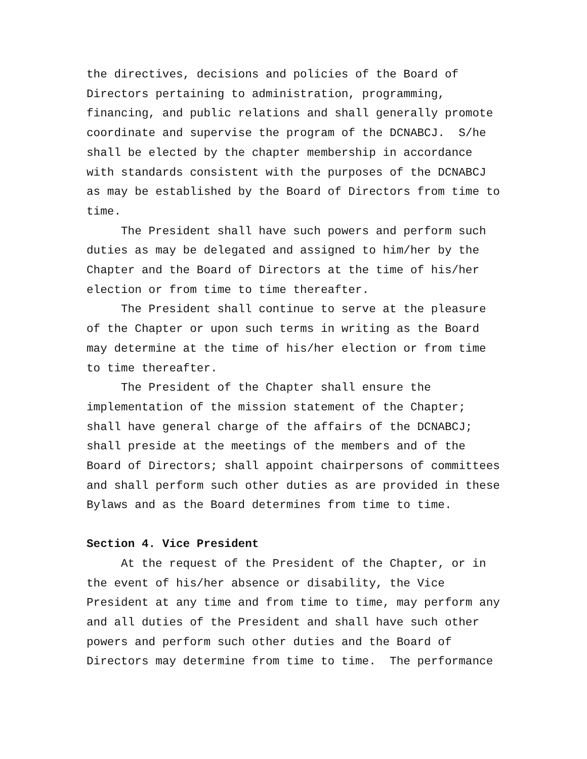the directives, decisions and policies of the Board of Directors pertaining to administration, programming, financing, and public relations and shall generally promote coordinate and supervise the program of the DCNABCJ. S/he shall be elected by the chapter membership in accordance with standards consistent with the purposes of the DCNABCJ as may be established by the Board of Directors from time to time.
The President shall have such powers and perform such duties as may be delegated and assigned to him/her by the Chapter and the Board of Directors at the time of his/her election or from time to time thereafter.
The President shall continue to serve at the pleasure of the Chapter or upon such terms in writing as the Board may determine at the time of his/her election or from time to time thereafter.
The President of the Chapter shall ensure the implementation of the mission statement of the Chapter; shall have general charge of the affairs of the DCNABCJ; shall preside at the meetings of the members and of the Board of Directors; shall appoint chairpersons of committees and shall perform such other duties as are provided in these Bylaws and as the Board determines from time to time.
Section 4. Vice President
At the request of the President of the Chapter, or in the event of his/her absence or disability, the Vice President at any time and from time to time, may perform any and all duties of the President and shall have such other powers and perform such other duties and the Board of Directors may determine from time to time. The performance